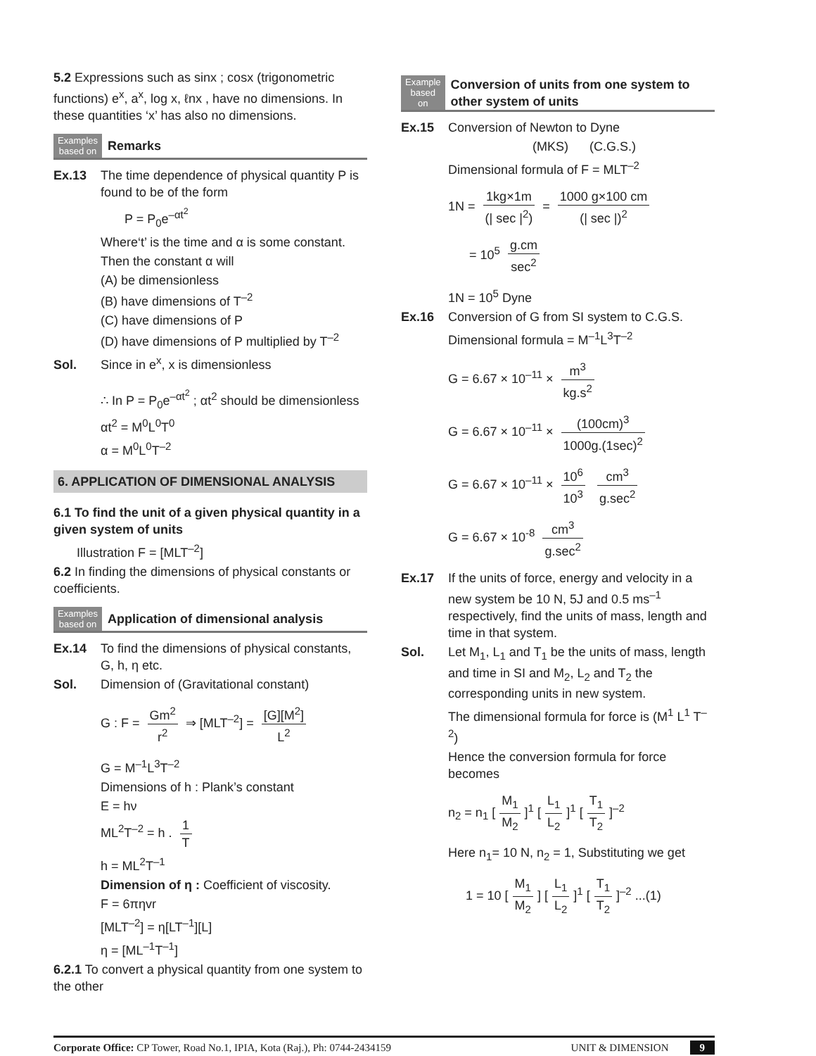5.2 Expressions such as sinx ; cosx (trigonometric functions) e<sup>x</sup>, a<sup>x</sup>, log x, ℓnx , have no dimensions. In these quantities ‘x’ has also no dimensions.
Examples
based on
Remarks
Ex.13 The time dependence of physical quantity P is found to be of the form
P = P<sub>0</sub>e<sup>–αt<sup>2</sup></sup>
Where‘t’ is the time and α is some constant.
Then the constant α will
(A) be dimensionless
(B) have dimensions of T<sup>–2</sup>
(C) have dimensions of P
(D) have dimensions of P multiplied by T<sup>–2</sup>
Sol. Since in e<sup>x</sup>, x is dimensionless
∴ In P = P<sub>0</sub>e<sup>–αt<sup>2</sup></sup> ; αt<sup>2</sup> should be dimensionless
αt<sup>2</sup> = M<sup>0</sup>L<sup>0</sup>T<sup>0</sup>
α = M<sup>0</sup>L<sup>0</sup>T<sup>–2</sup>
6. APPLICATION OF DIMENSIONAL ANALYSIS
6.1 To find the unit of a given physical quantity in a given system of units
Illustration F = [MLT<sup>–2</sup>]
6.2 In finding the dimensions of physical constants or coefficients.
Examples
based on
Application of dimensional analysis
Ex.14 To find the dimensions of physical constants, G, h, η etc.
Sol. Dimension of (Gravitational constant)
G : F = Gm<sup>2</sup> r<sup>2</sup> ⇒ [MLT<sup>–2</sup>] = [G][M<sup>2</sup>] L<sup>2</sup>
G = M<sup>–1</sup>L<sup>3</sup>T<sup>–2</sup>
Dimensions of h : Plank’s constant
E = hν
ML<sup>2</sup>T<sup>–2</sup> = h . 1 T
h = ML<sup>2</sup>T<sup>–1</sup>
Dimension of η : Coefficient of viscosity.
F = 6πηvr
[MLT<sup>–2</sup>] = η[LT<sup>–1</sup>][L]
η = [ML<sup>–1</sup>T<sup>–1</sup>]
6.2.1 To convert a physical quantity from one system to the other
Example
based on
Conversion of units from one system to other system of units
Ex.15 Conversion of Newton to Dyne
(MKS) (C.G.S.)
Dimensional formula of F = MLT<sup>–2</sup>
1N = 1kg×1m (| sec |<sup>2</sup>) = 1000 g×100 cm (| sec |)<sup>2</sup>
= 10<sup>5</sup> g.cm sec<sup>2</sup>
1N = 10<sup>5</sup> Dyne
Ex.16 Conversion of G from SI system to C.G.S.
Dimensional formula = M<sup>–1</sup>L<sup>3</sup>T<sup>–2</sup>
G = 6.67 × 10<sup>–11</sup> × m<sup>3</sup> kg.s<sup>2</sup>
G = 6.67 × 10<sup>–11</sup> × (100cm)<sup>3</sup> 1000g.(1sec)<sup>2</sup>
G = 6.67 × 10<sup>–11</sup> × 10<sup>6</sup> 10<sup>3</sup> cm<sup>3</sup> g.sec<sup>2</sup>
G = 6.67 × 10<sup>-8</sup> cm<sup>3</sup> g.sec<sup>2</sup>
Ex.17 If the units of force, energy and velocity in a new system be 10 N, 5J and 0.5 ms<sup>–1</sup> respectively, find the units of mass, length and time in that system.
Sol. Let M<sub>1</sub>, L<sub>1</sub> and T<sub>1</sub> be the units of mass, length and time in SI and M<sub>2</sub>, L<sub>2</sub> and T<sub>2</sub> the corresponding units in new system.
The dimensional formula for force is (M<sup>1</sup> L<sup>1</sup> T<sup>–2</sup>)
Hence the conversion formula for force becomes
n<sub>2</sub> = n<sub>1</sub> [M<sub>1</sub> M<sub>2</sub>]<sup>1</sup> [L<sub>1</sub> L<sub>2</sub>]<sup>1</sup> [T<sub>1</sub> T<sub>2</sub>]<sup>–2</sup>
Here n<sub>1</sub>= 10 N, n<sub>2</sub> = 1, Substituting we get
1 = 10 [M<sub>1</sub> M<sub>2</sub>] [L<sub>1</sub> L<sub>2</sub>]<sup>1</sup> [T<sub>1</sub> T<sub>2</sub>]<sup>–2</sup> ...(1)
Corporate Office: CP Tower, Road No.1, IPIA, Kota (Raj.), Ph: 0744-2434159 UNIT & DIMENSION 9